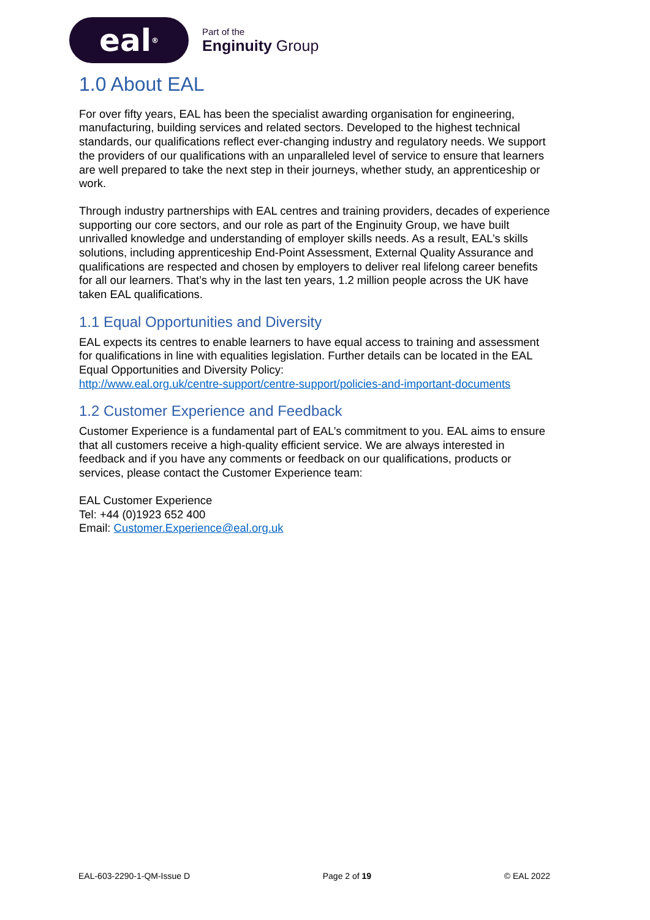eal<sup>®</sup>
Part of the
Enginuity Group
1.0 About EAL
For over fifty years, EAL has been the specialist awarding organisation for engineering, manufacturing, building services and related sectors. Developed to the highest technical standards, our qualifications reflect ever-changing industry and regulatory needs. We support the providers of our qualifications with an unparalleled level of service to ensure that learners are well prepared to take the next step in their journeys, whether study, an apprenticeship or work.
Through industry partnerships with EAL centres and training providers, decades of experience supporting our core sectors, and our role as part of the Enginuity Group, we have built unrivalled knowledge and understanding of employer skills needs. As a result, EAL’s skills solutions, including apprenticeship End-Point Assessment, External Quality Assurance and qualifications are respected and chosen by employers to deliver real lifelong career benefits for all our learners. That’s why in the last ten years, 1.2 million people across the UK have taken EAL qualifications.
1.1 Equal Opportunities and Diversity
EAL expects its centres to enable learners to have equal access to training and assessment for qualifications in line with equalities legislation. Further details can be located in the EAL Equal Opportunities and Diversity Policy:
http://www.eal.org.uk/centre-support/centre-support/policies-and-important-documents
1.2 Customer Experience and Feedback
Customer Experience is a fundamental part of EAL’s commitment to you. EAL aims to ensure that all customers receive a high-quality efficient service. We are always interested in feedback and if you have any comments or feedback on our qualifications, products or services, please contact the Customer Experience team:
EAL Customer Experience
Tel: +44 (0)1923 652 400
Email: Customer.Experience@eal.org.uk
EAL-603-2290-1-QM-Issue D Page 2 of 19 © EAL 2022